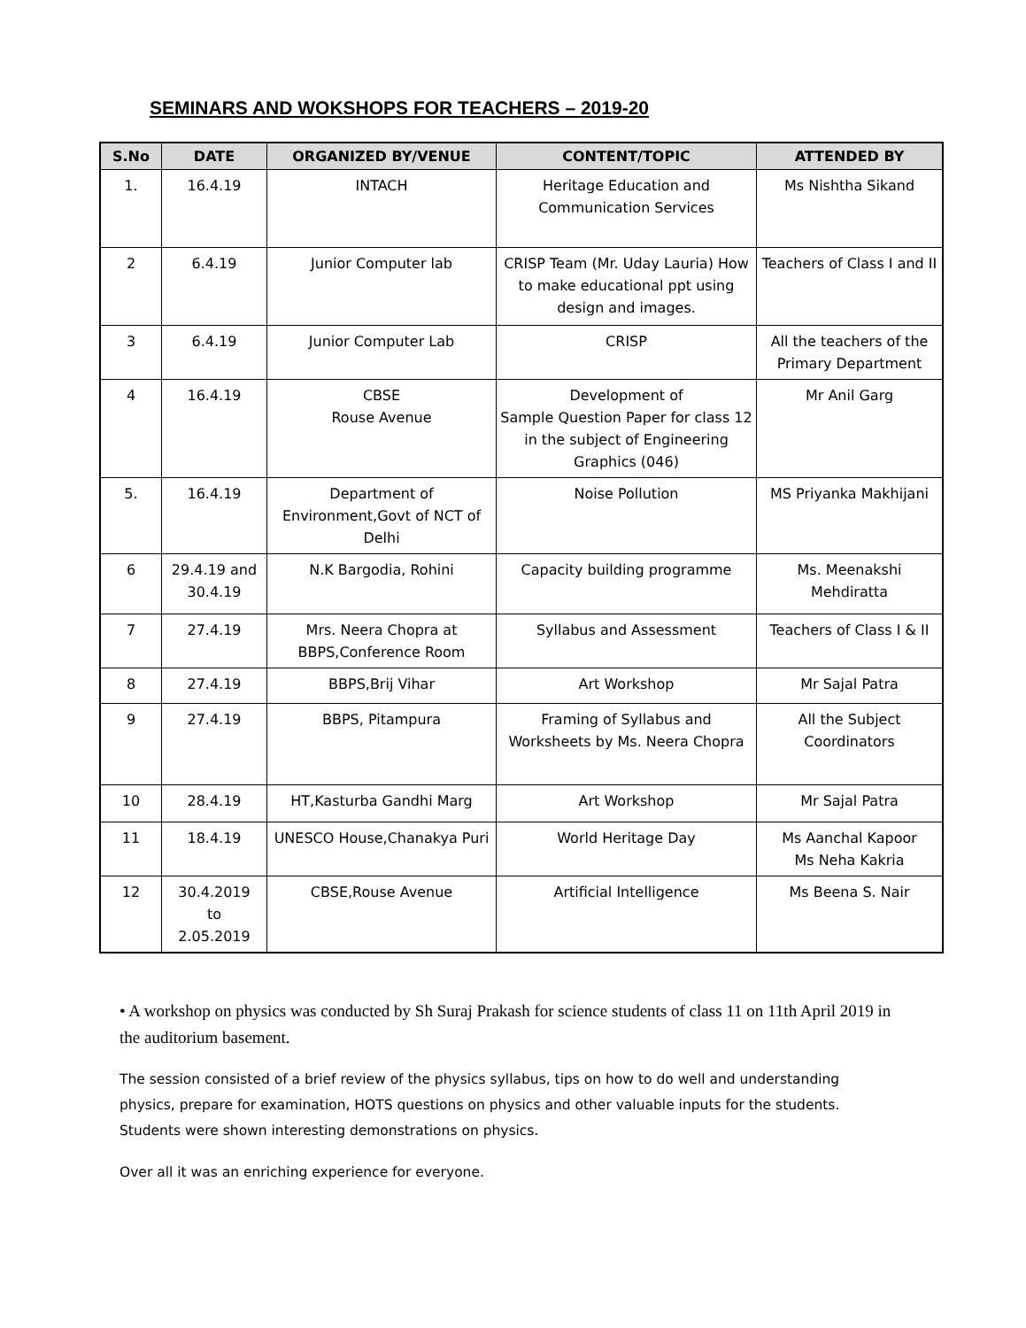SEMINARS AND WOKSHOPS FOR TEACHERS – 2019-20
| S.No | DATE | ORGANIZED BY/VENUE | CONTENT/TOPIC | ATTENDED BY |
| --- | --- | --- | --- | --- |
| 1. | 16.4.19 | INTACH | Heritage Education and Communication Services | Ms Nishtha Sikand |
| 2 | 6.4.19 | Junior Computer lab | CRISP Team (Mr. Uday Lauria) How to make educational ppt using design and images. | Teachers of Class I and II |
| 3 | 6.4.19 | Junior Computer Lab | CRISP | All the teachers of the Primary Department |
| 4 | 16.4.19 | CBSE Rouse Avenue | Development of Sample Question Paper for class 12 in the subject of Engineering Graphics (046) | Mr Anil Garg |
| 5. | 16.4.19 | Department of Environment,Govt of NCT of Delhi | Noise Pollution | MS Priyanka Makhijani |
| 6 | 29.4.19 and 30.4.19 | N.K Bargodia, Rohini | Capacity building programme | Ms. Meenakshi Mehdiratta |
| 7 | 27.4.19 | Mrs. Neera Chopra at BBPS,Conference Room | Syllabus and Assessment | Teachers of Class I & II |
| 8 | 27.4.19 | BBPS,Brij Vihar | Art Workshop | Mr Sajal Patra |
| 9 | 27.4.19 | BBPS, Pitampura | Framing of Syllabus and Worksheets by Ms. Neera Chopra | All the Subject Coordinators |
| 10 | 28.4.19 | HT,Kasturba Gandhi Marg | Art Workshop | Mr Sajal Patra |
| 11 | 18.4.19 | UNESCO House,Chanakya Puri | World Heritage Day | Ms Aanchal Kapoor Ms Neha Kakria |
| 12 | 30.4.2019 to 2.05.2019 | CBSE,Rouse Avenue | Artificial Intelligence | Ms Beena S. Nair |
• A workshop on physics was conducted by Sh Suraj Prakash for science students of class 11 on 11th April 2019 in the auditorium basement.
The session consisted of a brief review of the physics syllabus, tips on how to do well and understanding physics, prepare for examination, HOTS questions on physics and other valuable inputs for the students. Students were shown interesting demonstrations on physics.
Over all it was an enriching experience for everyone.